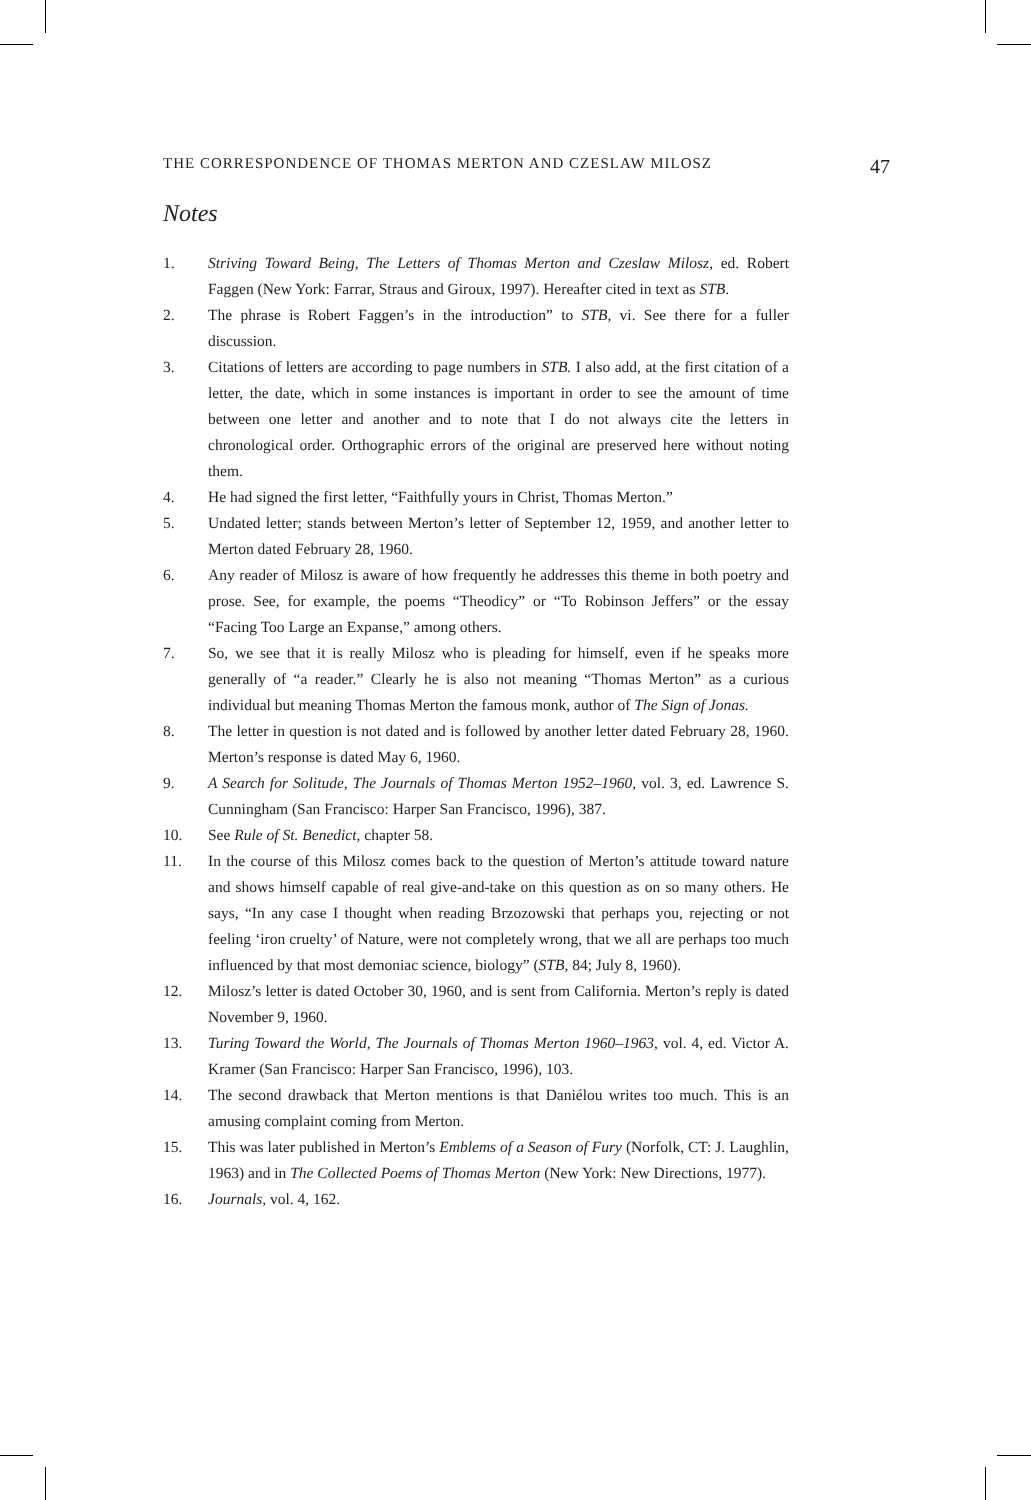THE CORRESPONDENCE OF THOMAS MERTON AND CZESLAW MILOSZ 47
Notes
1. Striving Toward Being, The Letters of Thomas Merton and Czeslaw Milosz, ed. Robert Faggen (New York: Farrar, Straus and Giroux, 1997). Hereafter cited in text as STB.
2. The phrase is Robert Faggen’s in the introduction” to STB, vi. See there for a fuller discussion.
3. Citations of letters are according to page numbers in STB. I also add, at the first citation of a letter, the date, which in some instances is important in order to see the amount of time between one letter and another and to note that I do not always cite the letters in chronological order. Orthographic errors of the original are preserved here without noting them.
4. He had signed the first letter, “Faithfully yours in Christ, Thomas Merton.”
5. Undated letter; stands between Merton’s letter of September 12, 1959, and another letter to Merton dated February 28, 1960.
6. Any reader of Milosz is aware of how frequently he addresses this theme in both poetry and prose. See, for example, the poems “Theodicy” or “To Robinson Jeffers” or the essay “Facing Too Large an Expanse,” among others.
7. So, we see that it is really Milosz who is pleading for himself, even if he speaks more generally of “a reader.” Clearly he is also not meaning “Thomas Merton” as a curious individual but meaning Thomas Merton the famous monk, author of The Sign of Jonas.
8. The letter in question is not dated and is followed by another letter dated February 28, 1960. Merton’s response is dated May 6, 1960.
9. A Search for Solitude, The Journals of Thomas Merton 1952–1960, vol. 3, ed. Lawrence S. Cunningham (San Francisco: Harper San Francisco, 1996), 387.
10. See Rule of St. Benedict, chapter 58.
11. In the course of this Milosz comes back to the question of Merton’s attitude toward nature and shows himself capable of real give-and-take on this question as on so many others. He says, “In any case I thought when reading Brzozowski that perhaps you, rejecting or not feeling ‘iron cruelty’ of Nature, were not completely wrong, that we all are perhaps too much influenced by that most demoniac science, biology” (STB, 84; July 8, 1960).
12. Milosz’s letter is dated October 30, 1960, and is sent from California. Merton’s reply is dated November 9, 1960.
13. Turing Toward the World, The Journals of Thomas Merton 1960–1963, vol. 4, ed. Victor A. Kramer (San Francisco: Harper San Francisco, 1996), 103.
14. The second drawback that Merton mentions is that Daniélou writes too much. This is an amusing complaint coming from Merton.
15. This was later published in Merton’s Emblems of a Season of Fury (Norfolk, CT: J. Laughlin, 1963) and in The Collected Poems of Thomas Merton (New York: New Directions, 1977).
16. Journals, vol. 4, 162.